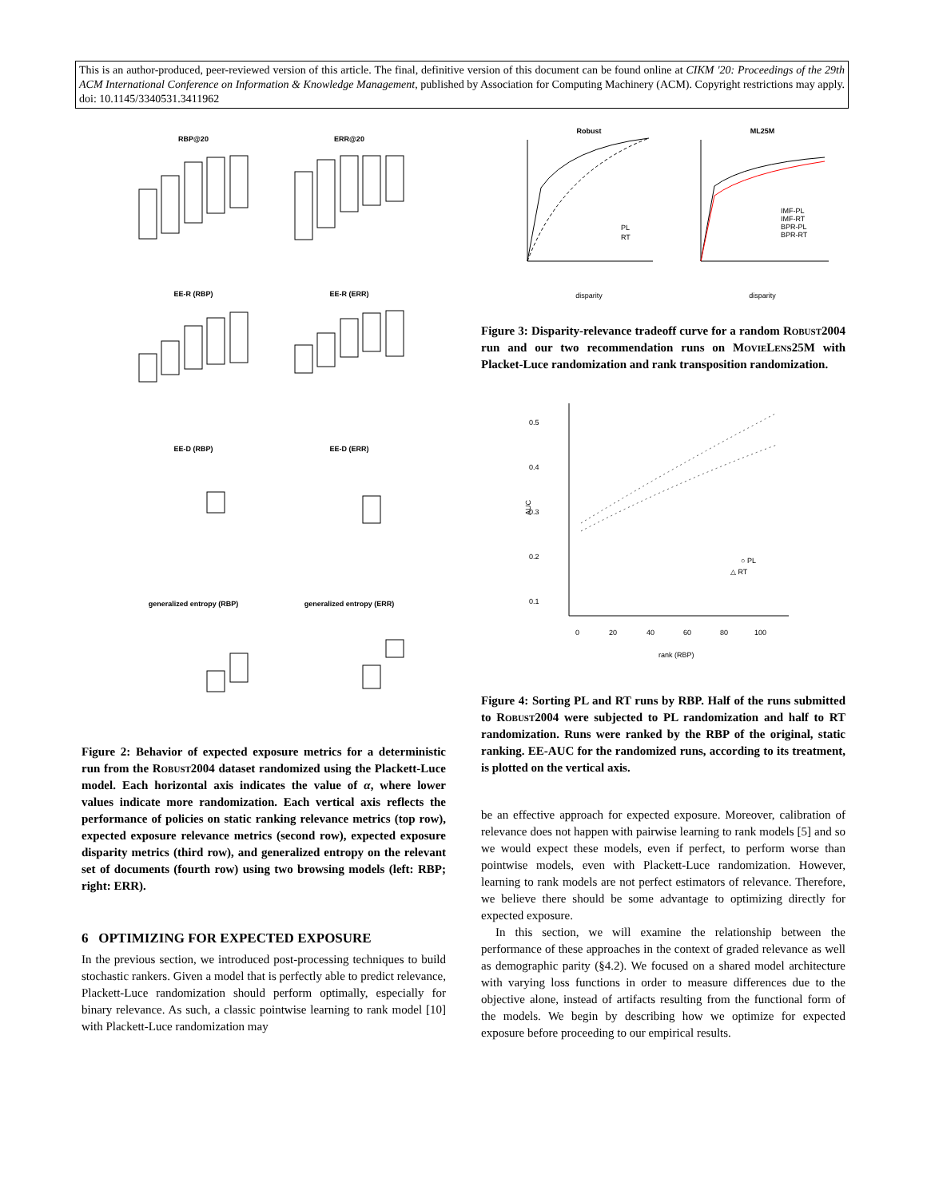This is an author-produced, peer-reviewed version of this article. The final, definitive version of this document can be found online at CIKM '20: Proceedings of the 29th ACM International Conference on Information & Knowledge Management, published by Association for Computing Machinery (ACM). Copyright restrictions may apply. doi: 10.1145/3340531.3411962
RBP@20
ERR@20
EE-R (RBP)
EE-R (ERR)
EE-D (RBP)
EE-D (ERR)
generalized entropy (RBP)
generalized entropy (ERR)
Figure 2: Behavior of expected exposure metrics for a deterministic run from the Robust2004 dataset randomized using the Plackett-Luce model. Each horizontal axis indicates the value of α, where lower values indicate more randomization. Each vertical axis reflects the performance of policies on static ranking relevance metrics (top row), expected exposure relevance metrics (second row), expected exposure disparity metrics (third row), and generalized entropy on the relevant set of documents (fourth row) using two browsing models (left: RBP; right: ERR).
6 OPTIMIZING FOR EXPECTED EXPOSURE
In the previous section, we introduced post-processing techniques to build stochastic rankers. Given a model that is perfectly able to predict relevance, Plackett-Luce randomization should perform optimally, especially for binary relevance. As such, a classic pointwise learning to rank model [10] with Plackett-Luce randomization may
Robust
ML25M
disparity
disparity
PL
RT
IMF-PL
IMF-RT
BPR-PL
BPR-RT
Figure 3: Disparity-relevance tradeoff curve for a random Robust2004 run and our two recommendation runs on MovieLens25M with Placket-Luce randomization and rank transposition randomization.
0.5
0.4
0.3
0.2
0.1
0
20
40
60
80
100
rank (RBP)
AUC
○ PL
△ RT
Figure 4: Sorting PL and RT runs by RBP. Half of the runs submitted to Robust2004 were subjected to PL randomization and half to RT randomization. Runs were ranked by the RBP of the original, static ranking. EE-AUC for the randomized runs, according to its treatment, is plotted on the vertical axis.
be an effective approach for expected exposure. Moreover, calibration of relevance does not happen with pairwise learning to rank models [5] and so we would expect these models, even if perfect, to perform worse than pointwise models, even with Plackett-Luce randomization. However, learning to rank models are not perfect estimators of relevance. Therefore, we believe there should be some advantage to optimizing directly for expected exposure.
In this section, we will examine the relationship between the performance of these approaches in the context of graded relevance as well as demographic parity (§4.2). We focused on a shared model architecture with varying loss functions in order to measure differences due to the objective alone, instead of artifacts resulting from the functional form of the models. We begin by describing how we optimize for expected exposure before proceeding to our empirical results.